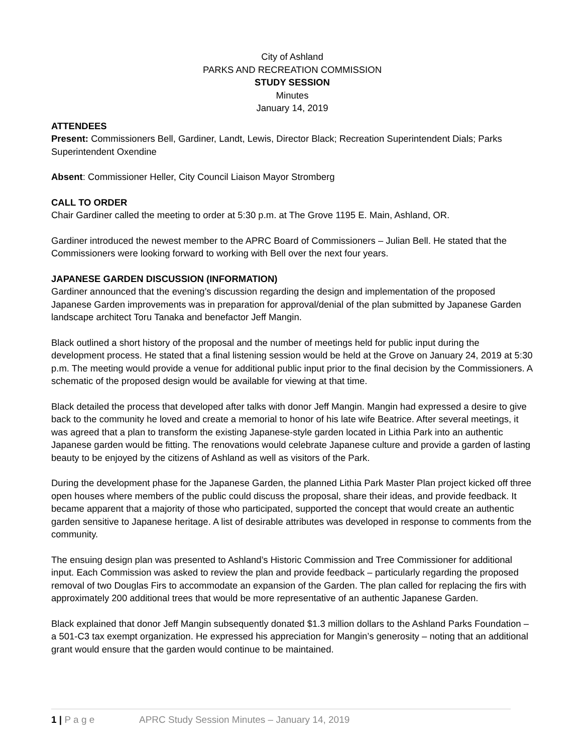City of Ashland
PARKS AND RECREATION COMMISSION
STUDY SESSION
Minutes
January 14, 2019
ATTENDEES
Present: Commissioners Bell, Gardiner, Landt, Lewis, Director Black; Recreation Superintendent Dials; Parks Superintendent Oxendine
Absent: Commissioner Heller, City Council Liaison Mayor Stromberg
CALL TO ORDER
Chair Gardiner called the meeting to order at 5:30 p.m. at The Grove 1195 E. Main, Ashland, OR.
Gardiner introduced the newest member to the APRC Board of Commissioners – Julian Bell. He stated that the Commissioners were looking forward to working with Bell over the next four years.
JAPANESE GARDEN DISCUSSION (INFORMATION)
Gardiner announced that the evening’s discussion regarding the design and implementation of the proposed Japanese Garden improvements was in preparation for approval/denial of the plan submitted by Japanese Garden landscape architect Toru Tanaka and benefactor Jeff Mangin.
Black outlined a short history of the proposal and the number of meetings held for public input during the development process. He stated that a final listening session would be held at the Grove on January 24, 2019 at 5:30 p.m. The meeting would provide a venue for additional public input prior to the final decision by the Commissioners. A schematic of the proposed design would be available for viewing at that time.
Black detailed the process that developed after talks with donor Jeff Mangin. Mangin had expressed a desire to give back to the community he loved and create a memorial to honor of his late wife Beatrice. After several meetings, it was agreed that a plan to transform the existing Japanese-style garden located in Lithia Park into an authentic Japanese garden would be fitting. The renovations would celebrate Japanese culture and provide a garden of lasting beauty to be enjoyed by the citizens of Ashland as well as visitors of the Park.
During the development phase for the Japanese Garden, the planned Lithia Park Master Plan project kicked off three open houses where members of the public could discuss the proposal, share their ideas, and provide feedback. It became apparent that a majority of those who participated, supported the concept that would create an authentic garden sensitive to Japanese heritage. A list of desirable attributes was developed in response to comments from the community.
The ensuing design plan was presented to Ashland’s Historic Commission and Tree Commissioner for additional input. Each Commission was asked to review the plan and provide feedback – particularly regarding the proposed removal of two Douglas Firs to accommodate an expansion of the Garden. The plan called for replacing the firs with approximately 200 additional trees that would be more representative of an authentic Japanese Garden.
Black explained that donor Jeff Mangin subsequently donated $1.3 million dollars to the Ashland Parks Foundation – a 501-C3 tax exempt organization. He expressed his appreciation for Mangin’s generosity – noting that an additional grant would ensure that the garden would continue to be maintained.
1 | P a g e APRC Study Session Minutes – January 14, 2019